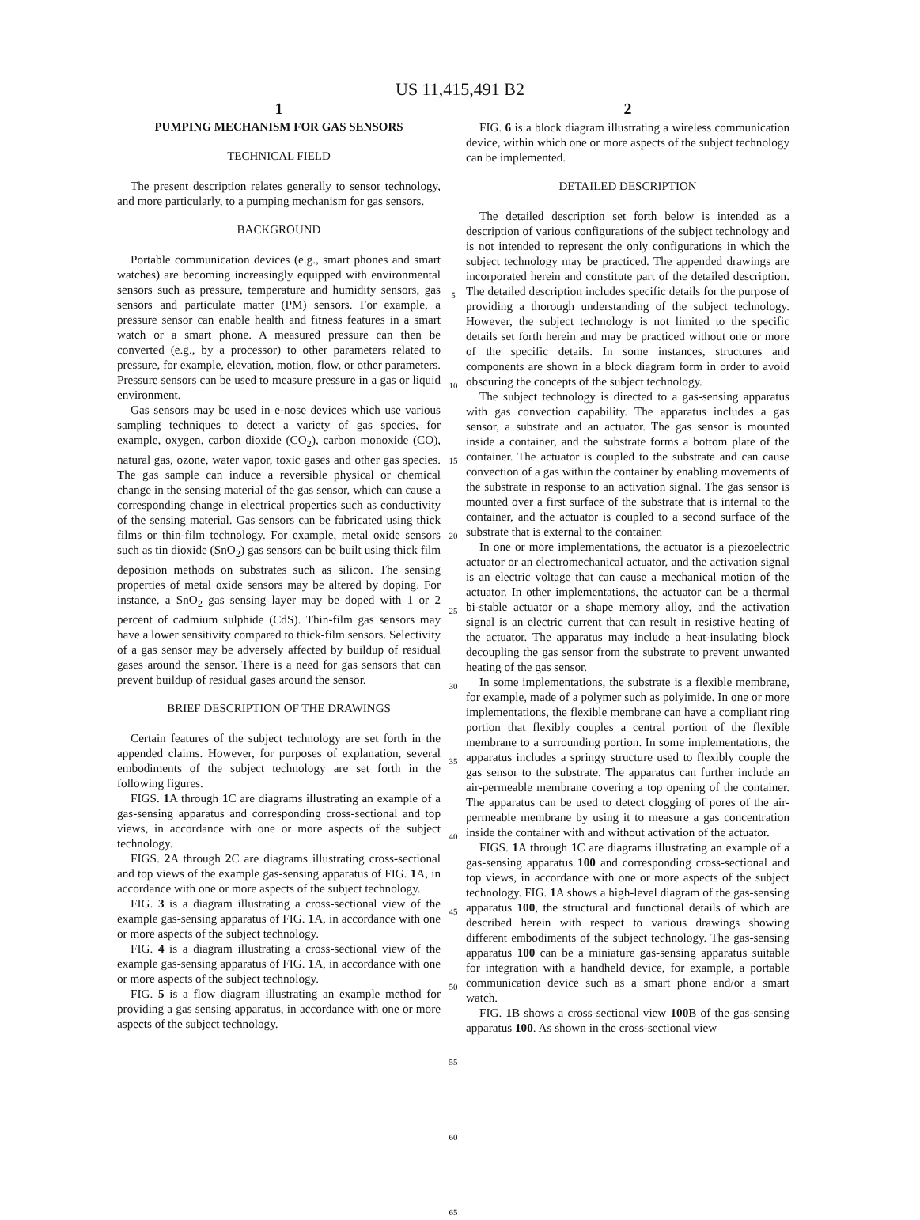US 11,415,491 B2
1
PUMPING MECHANISM FOR GAS SENSORS
TECHNICAL FIELD
The present description relates generally to sensor technology, and more particularly, to a pumping mechanism for gas sensors.
BACKGROUND
Portable communication devices (e.g., smart phones and smart watches) are becoming increasingly equipped with environmental sensors such as pressure, temperature and humidity sensors, gas sensors and particulate matter (PM) sensors. For example, a pressure sensor can enable health and fitness features in a smart watch or a smart phone. A measured pressure can then be converted (e.g., by a processor) to other parameters related to pressure, for example, elevation, motion, flow, or other parameters. Pressure sensors can be used to measure pressure in a gas or liquid environment.
Gas sensors may be used in e-nose devices which use various sampling techniques to detect a variety of gas species, for example, oxygen, carbon dioxide (CO<sub>2</sub>), carbon monoxide (CO), natural gas, ozone, water vapor, toxic gases and other gas species. The gas sample can induce a reversible physical or chemical change in the sensing material of the gas sensor, which can cause a corresponding change in electrical properties such as conductivity of the sensing material. Gas sensors can be fabricated using thick films or thin-film technology. For example, metal oxide sensors such as tin dioxide (SnO<sub>2</sub>) gas sensors can be built using thick film deposition methods on substrates such as silicon. The sensing properties of metal oxide sensors may be altered by doping. For instance, a SnO<sub>2</sub> gas sensing layer may be doped with 1 or 2 percent of cadmium sulphide (CdS). Thin-film gas sensors may have a lower sensitivity compared to thick-film sensors. Selectivity of a gas sensor may be adversely affected by buildup of residual gases around the sensor. There is a need for gas sensors that can prevent buildup of residual gases around the sensor.
BRIEF DESCRIPTION OF THE DRAWINGS
Certain features of the subject technology are set forth in the appended claims. However, for purposes of explanation, several embodiments of the subject technology are set forth in the following figures.
FIGS. 1 A through 1 C are diagrams illustrating an example of a gas-sensing apparatus and corresponding cross-sectional and top views, in accordance with one or more aspects of the subject technology.
FIGS. 2 A through 2 C are diagrams illustrating cross-sectional and top views of the example gas-sensing apparatus of FIG. 1 A, in accordance with one or more aspects of the subject technology.
FIG. 3 is a diagram illustrating a cross-sectional view of the example gas-sensing apparatus of FIG. 1 A, in accordance with one or more aspects of the subject technology.
FIG. 4 is a diagram illustrating a cross-sectional view of the example gas-sensing apparatus of FIG. 1 A, in accordance with one or more aspects of the subject technology.
FIG. 5 is a flow diagram illustrating an example method for providing a gas sensing apparatus, in accordance with one or more aspects of the subject technology.
5
10
15
20
25
30
35
40
45
50
55
60
65
2
FIG. 6 is a block diagram illustrating a wireless communication device, within which one or more aspects of the subject technology can be implemented.
DETAILED DESCRIPTION
The detailed description set forth below is intended as a description of various configurations of the subject technology and is not intended to represent the only configurations in which the subject technology may be practiced. The appended drawings are incorporated herein and constitute part of the detailed description. The detailed description includes specific details for the purpose of providing a thorough understanding of the subject technology. However, the subject technology is not limited to the specific details set forth herein and may be practiced without one or more of the specific details. In some instances, structures and components are shown in a block diagram form in order to avoid obscuring the concepts of the subject technology.
The subject technology is directed to a gas-sensing apparatus with gas convection capability. The apparatus includes a gas sensor, a substrate and an actuator. The gas sensor is mounted inside a container, and the substrate forms a bottom plate of the container. The actuator is coupled to the substrate and can cause convection of a gas within the container by enabling movements of the substrate in response to an activation signal. The gas sensor is mounted over a first surface of the substrate that is internal to the container, and the actuator is coupled to a second surface of the substrate that is external to the container.
In one or more implementations, the actuator is a piezoelectric actuator or an electromechanical actuator, and the activation signal is an electric voltage that can cause a mechanical motion of the actuator. In other implementations, the actuator can be a thermal bi-stable actuator or a shape memory alloy, and the activation signal is an electric current that can result in resistive heating of the actuator. The apparatus may include a heat-insulating block decoupling the gas sensor from the substrate to prevent unwanted heating of the gas sensor.
In some implementations, the substrate is a flexible membrane, for example, made of a polymer such as polyimide. In one or more implementations, the flexible membrane can have a compliant ring portion that flexibly couples a central portion of the flexible membrane to a surrounding portion. In some implementations, the apparatus includes a springy structure used to flexibly couple the gas sensor to the substrate. The apparatus can further include an air-permeable membrane covering a top opening of the container. The apparatus can be used to detect clogging of pores of the air-permeable membrane by using it to measure a gas concentration inside the container with and without activation of the actuator.
FIGS. 1 A through 1 C are diagrams illustrating an example of a gas-sensing apparatus 100 and corresponding cross-sectional and top views, in accordance with one or more aspects of the subject technology. FIG. 1 A shows a high-level diagram of the gas-sensing apparatus 100, the structural and functional details of which are described herein with respect to various drawings showing different embodiments of the subject technology. The gas-sensing apparatus 100 can be a miniature gas-sensing apparatus suitable for integration with a handheld device, for example, a portable communication device such as a smart phone and/or a smart watch.
FIG. 1 B shows a cross-sectional view 100 B of the gas-sensing apparatus 100. As shown in the cross-sectional view